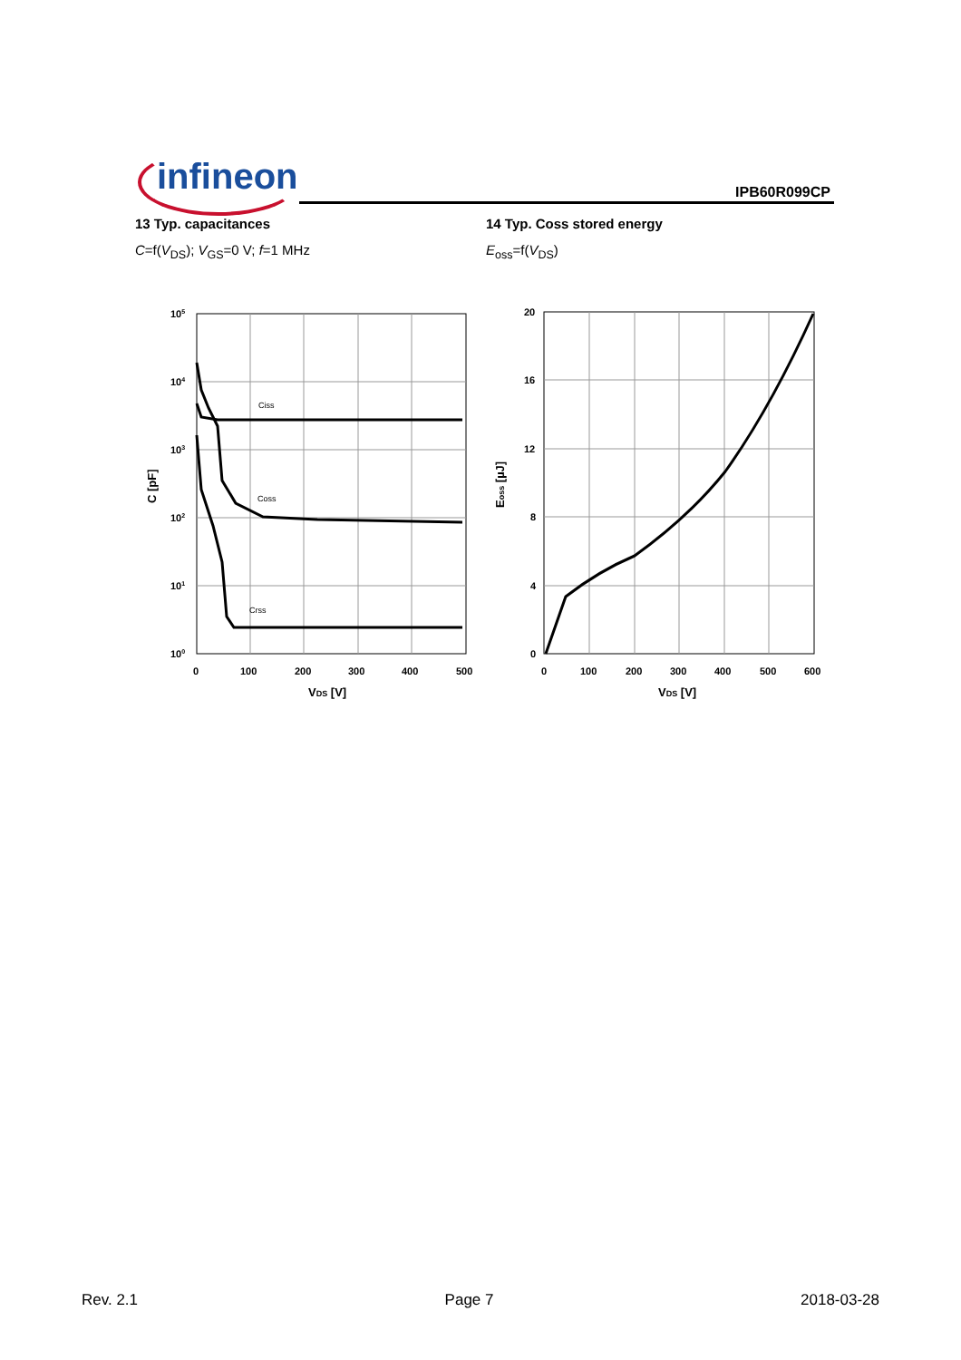infineon IPB60R099CP
13 Typ. capacitances
C=f(V<sub>DS</sub>); V<sub>GS</sub>=0 V; f=1 MHz
14 Typ. Coss stored energy
E<sub>oss</sub>=f(V<sub>DS</sub>)
Ciss
Coss
Crss
105
104
103
102
101
100
0
100
200
300
400
500
VDS [V]
C [pF]
20
16
12
8
4
0
0
100
200
300
400
500
600
VDS [V]
Eoss [µJ]
Rev. 2.1 Page 7 2018-03-28